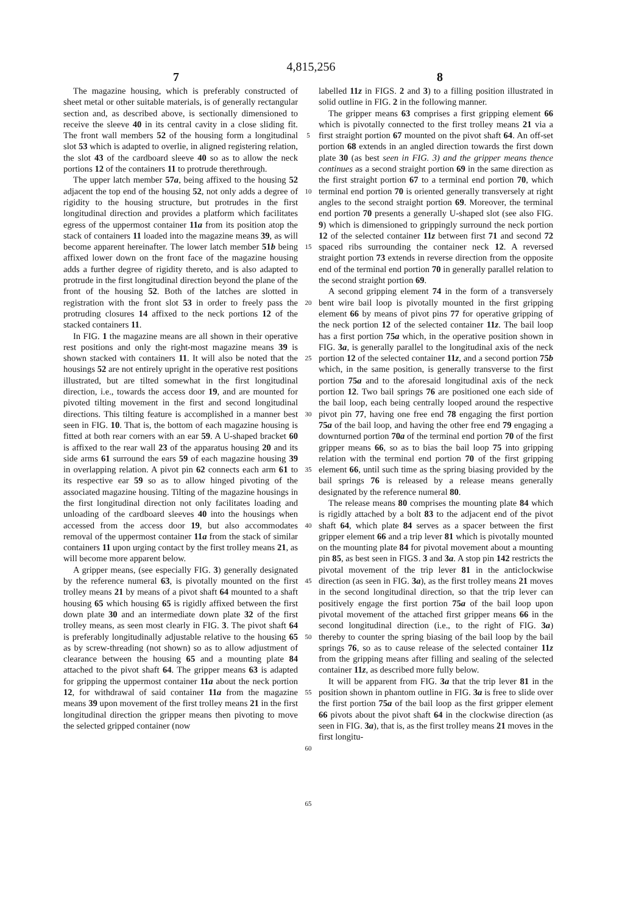4,815,256
7 8
The magazine housing, which is preferably constructed of sheet metal or other suitable materials, is of generally rectangular section and, as described above, is sectionally dimensioned to receive the sleeve 40 in its central cavity in a close sliding fit. The front wall members 52 of the housing form a longitudinal slot 53 which is adapted to overlie, in aligned registering relation, the slot 43 of the cardboard sleeve 40 so as to allow the neck portions 12 of the containers 11 to protrude therethrough.
The upper latch member 57a, being affixed to the housing 52 adjacent the top end of the housing 52, not only adds a degree of rigidity to the housing structure, but protrudes in the first longitudinal direction and provides a platform which facilitates egress of the uppermost container 11a from its position atop the stack of containers 11 loaded into the magazine means 39, as will become apparent hereinafter. The lower latch member 51b being affixed lower down on the front face of the magazine housing adds a further degree of rigidity thereto, and is also adapted to protrude in the first longitudinal direction beyond the plane of the front of the housing 52. Both of the latches are slotted in registration with the front slot 53 in order to freely pass the protruding closures 14 affixed to the neck portions 12 of the stacked containers 11.
In FIG. 1 the magazine means are all shown in their operative rest positions and only the right-most magazine means 39 is shown stacked with containers 11. It will also be noted that the housings 52 are not entirely upright in the operative rest positions illustrated, but are tilted somewhat in the first longitudinal direction, i.e., towards the access door 19, and are mounted for pivoted tilting movement in the first and second longitudinal directions. This tilting feature is accomplished in a manner best seen in FIG. 10. That is, the bottom of each magazine housing is fitted at both rear corners with an ear 59. A U-shaped bracket 60 is affixed to the rear wall 23 of the apparatus housing 20 and its side arms 61 surround the ears 59 of each magazine housing 39 in overlapping relation. A pivot pin 62 connects each arm 61 to its respective ear 59 so as to allow hinged pivoting of the associated magazine housing. Tilting of the magazine housings in the first longitudinal direction not only facilitates loading and unloading of the cardboard sleeves 40 into the housings when accessed from the access door 19, but also accommodates removal of the uppermost container 11a from the stack of similar containers 11 upon urging contact by the first trolley means 21, as will become more apparent below.
A gripper means, (see especially FIG. 3) generally designated by the reference numeral 63, is pivotally mounted on the first trolley means 21 by means of a pivot shaft 64 mounted to a shaft housing 65 which housing 65 is rigidly affixed between the first down plate 30 and an intermediate down plate 32 of the first trolley means, as seen most clearly in FIG. 3. The pivot shaft 64 is preferably longitudinally adjustable relative to the housing 65 as by screw-threading (not shown) so as to allow adjustment of clearance between the housing 65 and a mounting plate 84 attached to the pivot shaft 64. The gripper means 63 is adapted for gripping the uppermost container 11a about the neck portion 12, for withdrawal of said container 11a from the magazine means 39 upon movement of the first trolley means 21 in the first longitudinal direction the gripper means then pivoting to move the selected gripped container (now
5
10
15
20
25
30
35
40
45
50
55
60
65
labelled 11z in FIGS. 2 and 3) to a filling position illustrated in solid outline in FIG. 2 in the following manner.
The gripper means 63 comprises a first gripping element 66 which is pivotally connected to the first trolley means 21 via a first straight portion 67 mounted on the pivot shaft 64. An off-set portion 68 extends in an angled direction towards the first down plate 30 (as best seen in FIG. 3) and the gripper means thence continues as a second straight portion 69 in the same direction as the first straight portion 67 to a terminal end portion 70, which terminal end portion 70 is oriented generally transversely at right angles to the second straight portion 69. Moreover, the terminal end portion 70 presents a generally U-shaped slot (see also FIG. 9) which is dimensioned to grippingly surround the neck portion 12 of the selected container 11z between first 71 and second 72 spaced ribs surrounding the container neck 12. A reversed straight portion 73 extends in reverse direction from the opposite end of the terminal end portion 70 in generally parallel relation to the second straight portion 69.
A second gripping element 74 in the form of a transversely bent wire bail loop is pivotally mounted in the first gripping element 66 by means of pivot pins 77 for operative gripping of the neck portion 12 of the selected container 11z. The bail loop has a first portion 75a which, in the operative position shown in FIG. 3a, is generally parallel to the longitudinal axis of the neck portion 12 of the selected container 11z, and a second portion 75b which, in the same position, is generally transverse to the first portion 75a and to the aforesaid longitudinal axis of the neck portion 12. Two bail springs 76 are positioned one each side of the bail loop, each being centrally looped around the respective pivot pin 77, having one free end 78 engaging the first portion 75a of the bail loop, and having the other free end 79 engaging a downturned portion 70a of the terminal end portion 70 of the first gripper means 66, so as to bias the bail loop 75 into gripping relation with the terminal end portion 70 of the first gripping element 66, until such time as the spring biasing provided by the bail springs 76 is released by a release means generally designated by the reference numeral 80.
The release means 80 comprises the mounting plate 84 which is rigidly attached by a bolt 83 to the adjacent end of the pivot shaft 64, which plate 84 serves as a spacer between the first gripper element 66 and a trip lever 81 which is pivotally mounted on the mounting plate 84 for pivotal movement about a mounting pin 85, as best seen in FIGS. 3 and 3a. A stop pin 142 restricts the pivotal movement of the trip lever 81 in the anticlockwise direction (as seen in FIG. 3a), as the first trolley means 21 moves in the second longitudinal direction, so that the trip lever can positively engage the first portion 75a of the bail loop upon pivotal movement of the attached first gripper means 66 in the second longitudinal direction (i.e., to the right of FIG. 3a) thereby to counter the spring biasing of the bail loop by the bail springs 76, so as to cause release of the selected container 11z from the gripping means after filling and sealing of the selected container 11z, as described more fully below.
It will be apparent from FIG. 3a that the trip lever 81 in the position shown in phantom outline in FIG. 3a is free to slide over the first portion 75a of the bail loop as the first gripper element 66 pivots about the pivot shaft 64 in the clockwise direction (as seen in FIG. 3a), that is, as the first trolley means 21 moves in the first longitu-